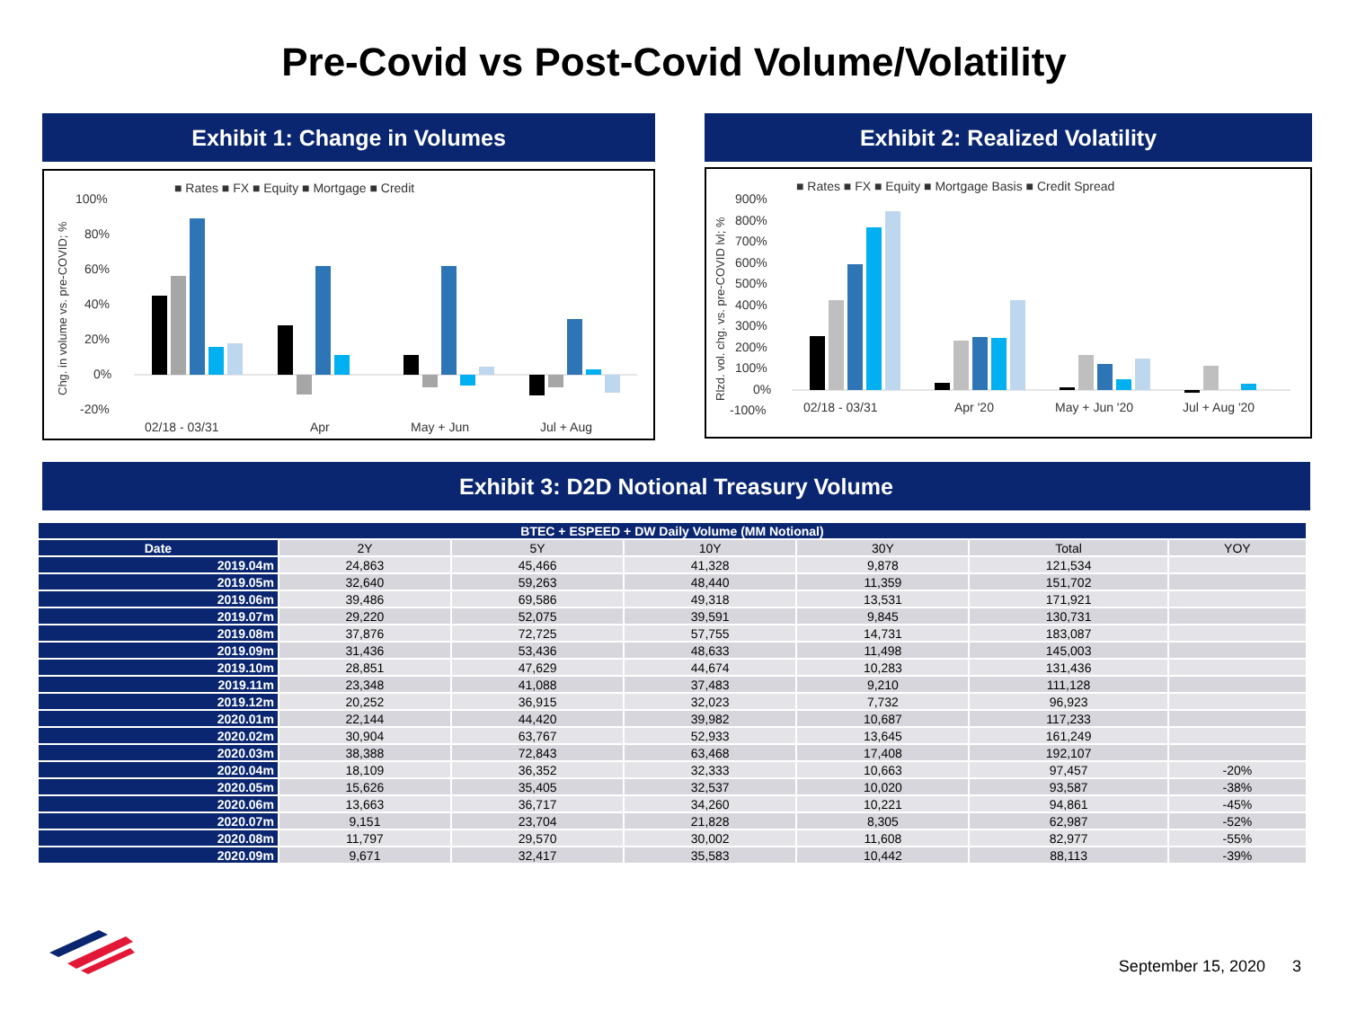Pre-Covid vs Post-Covid Volume/Volatility
Exhibit 1: Change in Volumes
■ Rates ■ FX ■ Equity ■ Mortgage ■ Credit
100%
80%
60%
40%
20%
0%
-20%
02/18 - 03/31
Apr
May + Jun
Jul + Aug
Chg. in volume vs. pre-COVID; %
Exhibit 2: Realized Volatility
■ Rates ■ FX ■ Equity ■ Mortgage Basis ■ Credit Spread
900%
800%
700%
600%
500%
400%
300%
200%
100%
0%
-100%
02/18 - 03/31
Apr '20
May + Jun '20
Jul + Aug '20
Rlzd. vol. chg. vs. pre-COVID lvl; %
Exhibit 3: D2D Notional Treasury Volume
| BTEC + ESPEED + DW Daily Volume (MM Notional) | | | | | | |
| --- | --- | --- | --- | --- | --- | --- |
| Date | 2Y | 5Y | 10Y | 30Y | Total | YOY |
| 2019.04m | 24,863 | 45,466 | 41,328 | 9,878 | 121,534 | |
| 2019.05m | 32,640 | 59,263 | 48,440 | 11,359 | 151,702 | |
| 2019.06m | 39,486 | 69,586 | 49,318 | 13,531 | 171,921 | |
| 2019.07m | 29,220 | 52,075 | 39,591 | 9,845 | 130,731 | |
| 2019.08m | 37,876 | 72,725 | 57,755 | 14,731 | 183,087 | |
| 2019.09m | 31,436 | 53,436 | 48,633 | 11,498 | 145,003 | |
| 2019.10m | 28,851 | 47,629 | 44,674 | 10,283 | 131,436 | |
| 2019.11m | 23,348 | 41,088 | 37,483 | 9,210 | 111,128 | |
| 2019.12m | 20,252 | 36,915 | 32,023 | 7,732 | 96,923 | |
| 2020.01m | 22,144 | 44,420 | 39,982 | 10,687 | 117,233 | |
| 2020.02m | 30,904 | 63,767 | 52,933 | 13,645 | 161,249 | |
| 2020.03m | 38,388 | 72,843 | 63,468 | 17,408 | 192,107 | |
| 2020.04m | 18,109 | 36,352 | 32,333 | 10,663 | 97,457 | -20% |
| 2020.05m | 15,626 | 35,405 | 32,537 | 10,020 | 93,587 | -38% |
| 2020.06m | 13,663 | 36,717 | 34,260 | 10,221 | 94,861 | -45% |
| 2020.07m | 9,151 | 23,704 | 21,828 | 8,305 | 62,987 | -52% |
| 2020.08m | 11,797 | 29,570 | 30,002 | 11,608 | 82,977 | -55% |
| 2020.09m | 9,671 | 32,417 | 35,583 | 10,442 | 88,113 | -39% |
September 15, 2020 3